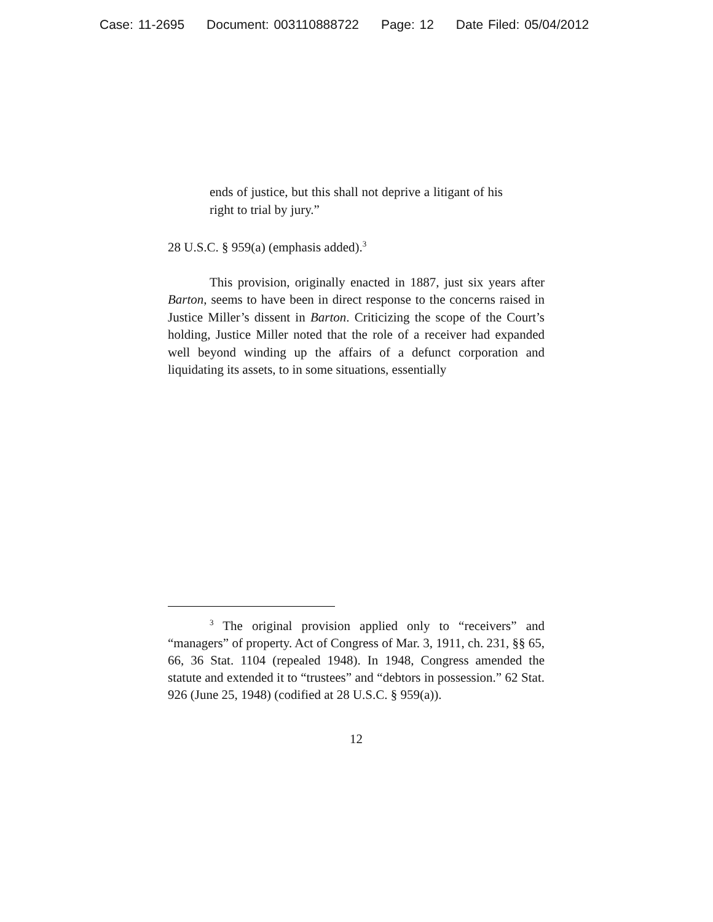Case: 11-2695 Document: 003110888722 Page: 12 Date Filed: 05/04/2012
ends of justice, but this shall not deprive a litigant of his right to trial by jury.”
28 U.S.C. § 959(a) (emphasis added).<sup>3</sup>
This provision, originally enacted in 1887, just six years after Barton, seems to have been in direct response to the concerns raised in Justice Miller’s dissent in Barton. Criticizing the scope of the Court’s holding, Justice Miller noted that the role of a receiver had expanded well beyond winding up the affairs of a defunct corporation and liquidating its assets, to in some situations, essentially
<sup>3</sup> The original provision applied only to “receivers” and “managers” of property. Act of Congress of Mar. 3, 1911, ch. 231, §§ 65, 66, 36 Stat. 1104 (repealed 1948). In 1948, Congress amended the statute and extended it to “trustees” and “debtors in possession.” 62 Stat. 926 (June 25, 1948) (codified at 28 U.S.C. § 959(a)).
12